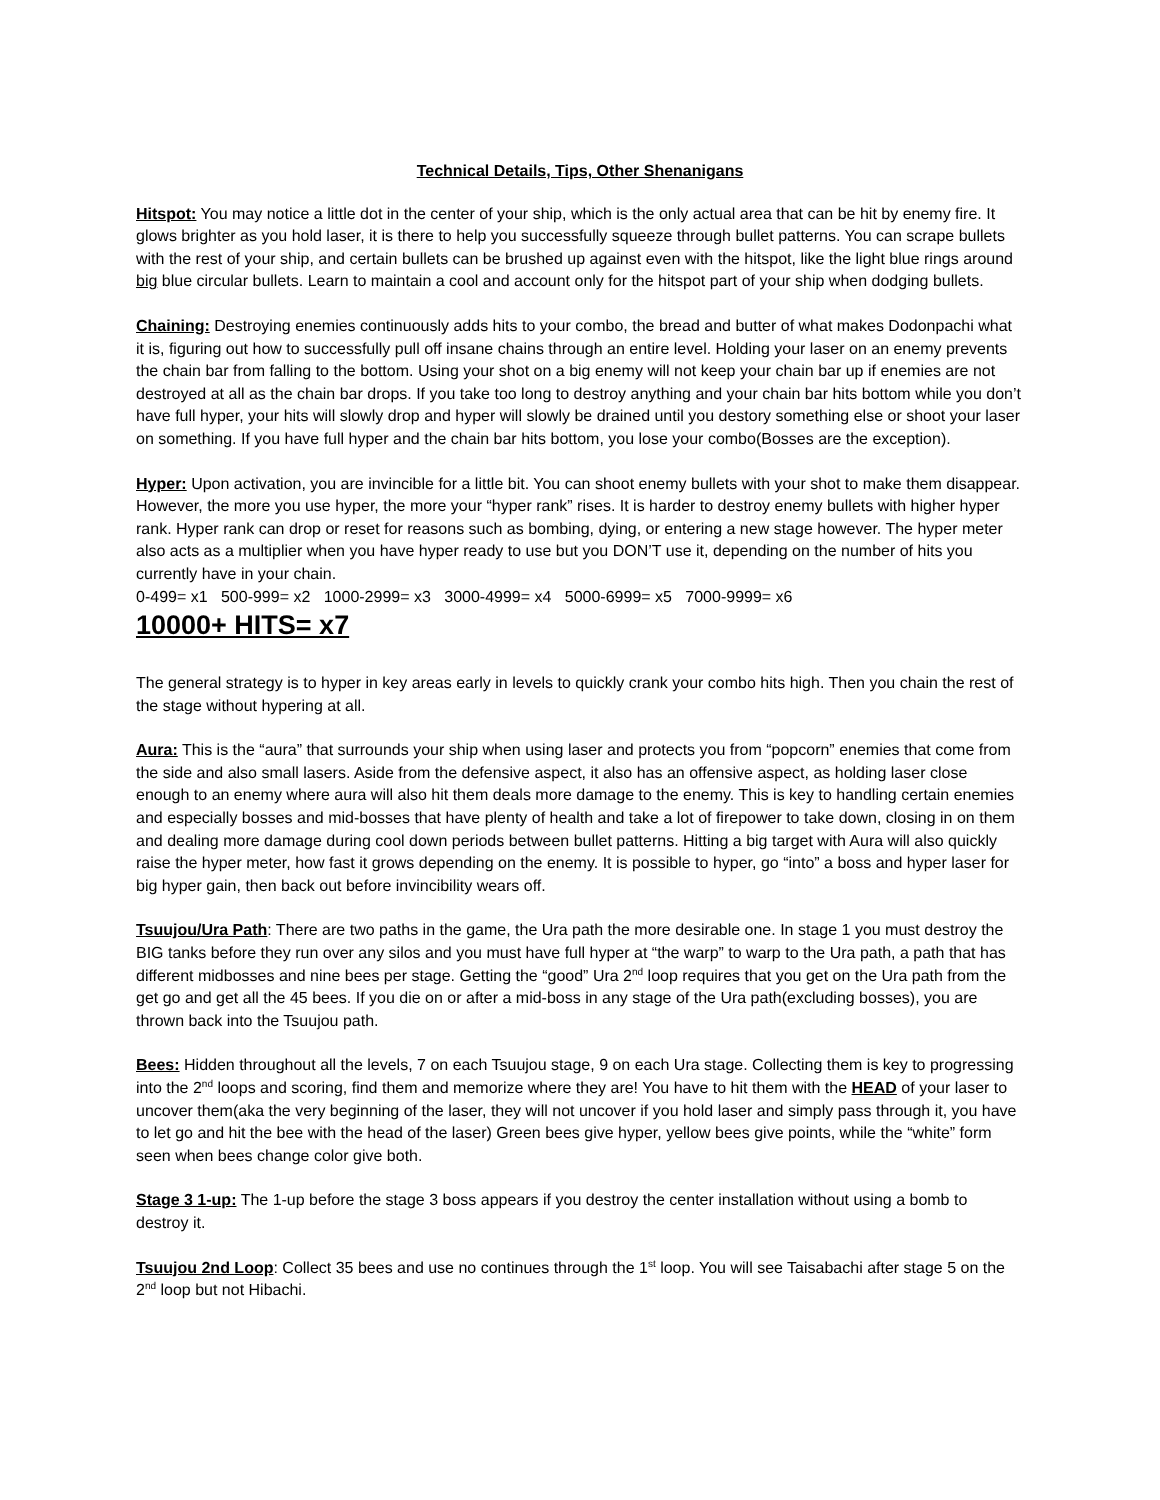Technical Details, Tips, Other Shenanigans
Hitspot: You may notice a little dot in the center of your ship, which is the only actual area that can be hit by enemy fire. It glows brighter as you hold laser, it is there to help you successfully squeeze through bullet patterns. You can scrape bullets with the rest of your ship, and certain bullets can be brushed up against even with the hitspot, like the light blue rings around big blue circular bullets. Learn to maintain a cool and account only for the hitspot part of your ship when dodging bullets.
Chaining: Destroying enemies continuously adds hits to your combo, the bread and butter of what makes Dodonpachi what it is, figuring out how to successfully pull off insane chains through an entire level. Holding your laser on an enemy prevents the chain bar from falling to the bottom. Using your shot on a big enemy will not keep your chain bar up if enemies are not destroyed at all as the chain bar drops. If you take too long to destroy anything and your chain bar hits bottom while you don’t have full hyper, your hits will slowly drop and hyper will slowly be drained until you destory something else or shoot your laser on something. If you have full hyper and the chain bar hits bottom, you lose your combo(Bosses are the exception).
Hyper: Upon activation, you are invincible for a little bit. You can shoot enemy bullets with your shot to make them disappear. However, the more you use hyper, the more your “hyper rank” rises. It is harder to destroy enemy bullets with higher hyper rank. Hyper rank can drop or reset for reasons such as bombing, dying, or entering a new stage however. The hyper meter also acts as a multiplier when you have hyper ready to use but you DON’T use it, depending on the number of hits you currently have in your chain.
0-499= x1 500-999= x2 1000-2999= x3 3000-4999= x4 5000-6999= x5 7000-9999= x6
10000+ HITS= x7
The general strategy is to hyper in key areas early in levels to quickly crank your combo hits high. Then you chain the rest of the stage without hypering at all.
Aura: This is the “aura” that surrounds your ship when using laser and protects you from “popcorn” enemies that come from the side and also small lasers. Aside from the defensive aspect, it also has an offensive aspect, as holding laser close enough to an enemy where aura will also hit them deals more damage to the enemy. This is key to handling certain enemies and especially bosses and mid-bosses that have plenty of health and take a lot of firepower to take down, closing in on them and dealing more damage during cool down periods between bullet patterns. Hitting a big target with Aura will also quickly raise the hyper meter, how fast it grows depending on the enemy. It is possible to hyper, go “into” a boss and hyper laser for big hyper gain, then back out before invincibility wears off.
Tsuujou/Ura Path: There are two paths in the game, the Ura path the more desirable one. In stage 1 you must destroy the BIG tanks before they run over any silos and you must have full hyper at “the warp” to warp to the Ura path, a path that has different midbosses and nine bees per stage. Getting the “good” Ura 2<sup>nd</sup> loop requires that you get on the Ura path from the get go and get all the 45 bees. If you die on or after a mid-boss in any stage of the Ura path(excluding bosses), you are thrown back into the Tsuujou path.
Bees: Hidden throughout all the levels, 7 on each Tsuujou stage, 9 on each Ura stage. Collecting them is key to progressing into the 2<sup>nd</sup> loops and scoring, find them and memorize where they are! You have to hit them with the HEAD of your laser to uncover them(aka the very beginning of the laser, they will not uncover if you hold laser and simply pass through it, you have to let go and hit the bee with the head of the laser) Green bees give hyper, yellow bees give points, while the “white” form seen when bees change color give both.
Stage 3 1-up: The 1-up before the stage 3 boss appears if you destroy the center installation without using a bomb to destroy it.
Tsuujou 2nd Loop: Collect 35 bees and use no continues through the 1<sup>st</sup> loop. You will see Taisabachi after stage 5 on the 2<sup>nd</sup> loop but not Hibachi.